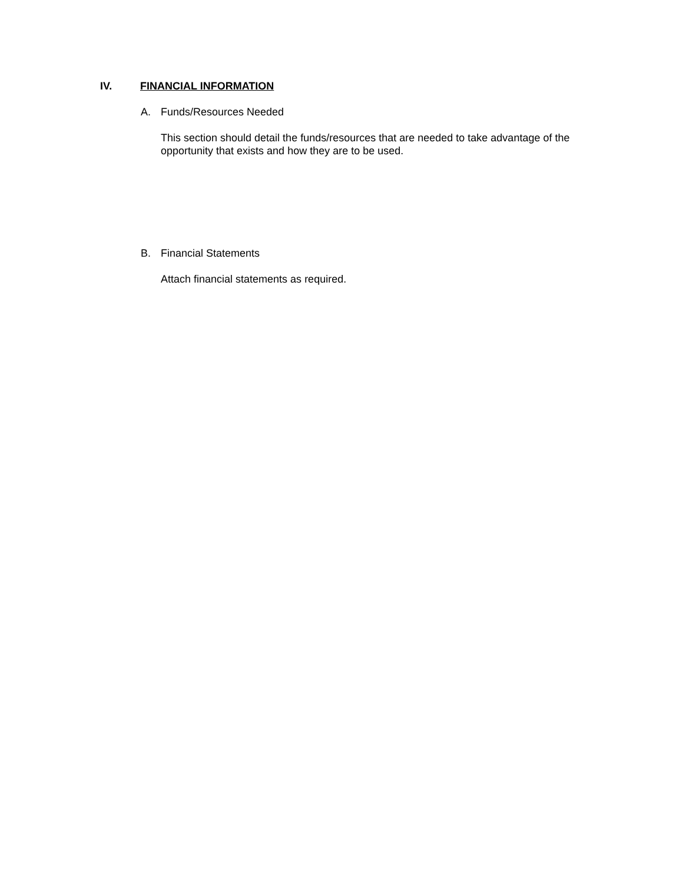IV. FINANCIAL INFORMATION
A. Funds/Resources Needed
This section should detail the funds/resources that are needed to take advantage of the opportunity that exists and how they are to be used.
B. Financial Statements
Attach financial statements as required.